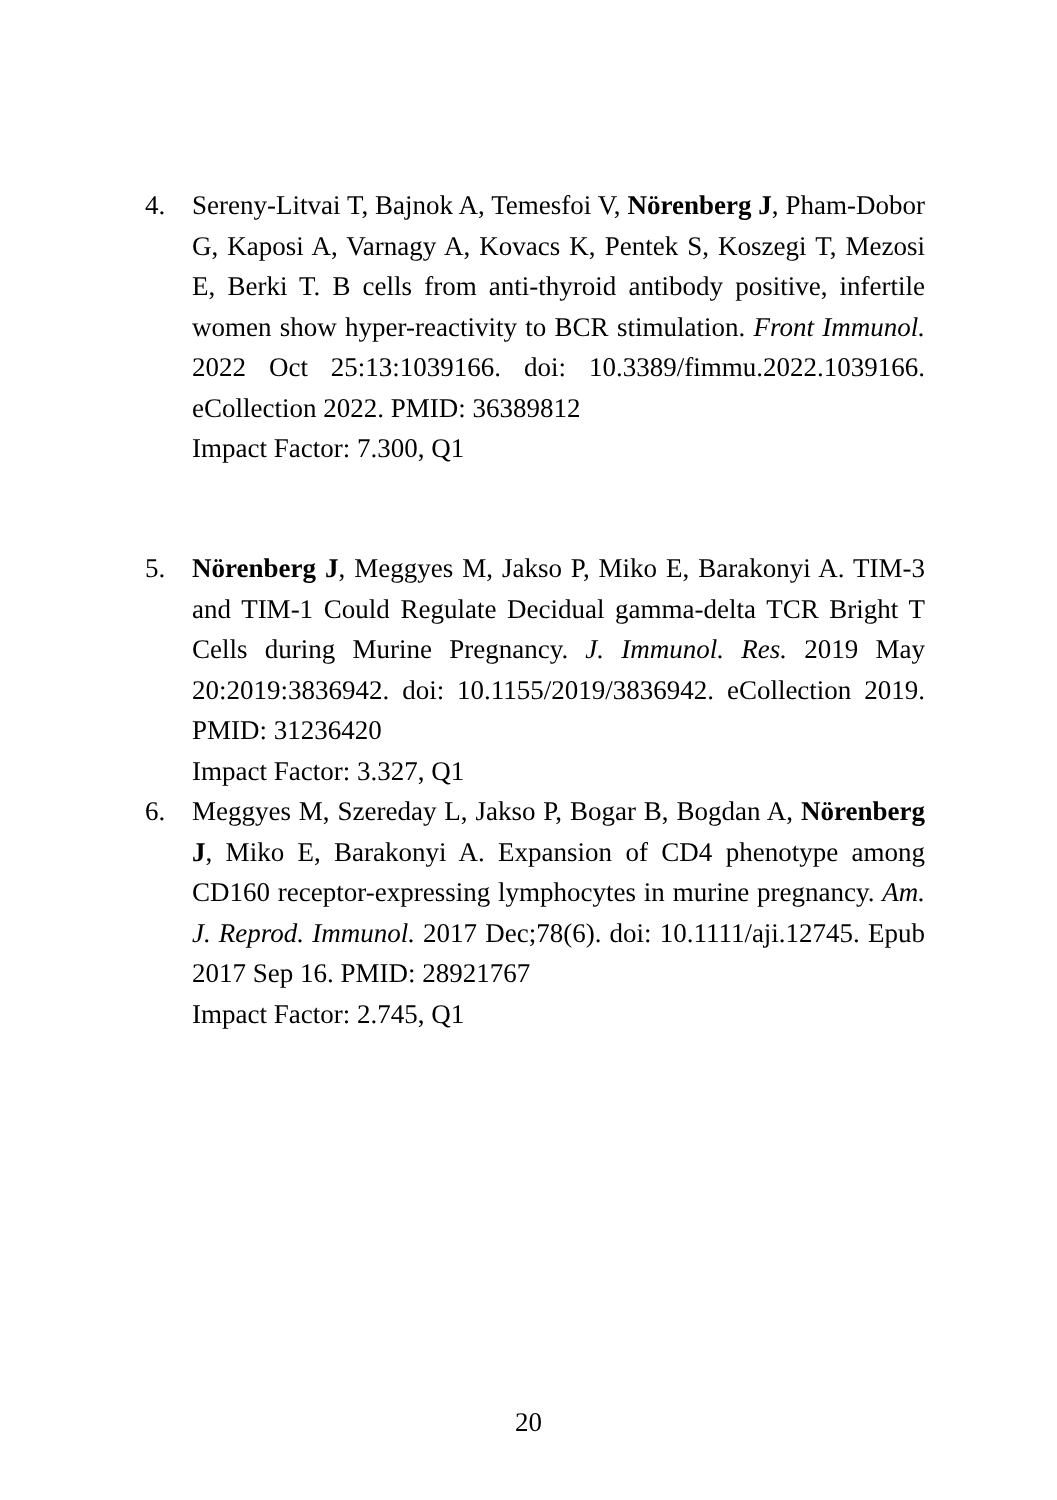4. Sereny-Litvai T, Bajnok A, Temesfoi V, Nörenberg J, Pham-Dobor G, Kaposi A, Varnagy A, Kovacs K, Pentek S, Koszegi T, Mezosi E, Berki T. B cells from anti-thyroid antibody positive, infertile women show hyper-reactivity to BCR stimulation. Front Immunol. 2022 Oct 25:13:1039166. doi: 10.3389/fimmu.2022.1039166. eCollection 2022. PMID: 36389812
Impact Factor: 7.300, Q1
5. Nörenberg J, Meggyes M, Jakso P, Miko E, Barakonyi A. TIM-3 and TIM-1 Could Regulate Decidual gamma-delta TCR Bright T Cells during Murine Pregnancy. J. Immunol. Res. 2019 May 20:2019:3836942. doi: 10.1155/2019/3836942. eCollection 2019. PMID: 31236420
Impact Factor: 3.327, Q1
6. Meggyes M, Szereday L, Jakso P, Bogar B, Bogdan A, Nörenberg J, Miko E, Barakonyi A. Expansion of CD4 phenotype among CD160 receptor-expressing lymphocytes in murine pregnancy. Am. J. Reprod. Immunol. 2017 Dec;78(6). doi: 10.1111/aji.12745. Epub 2017 Sep 16. PMID: 28921767
Impact Factor: 2.745, Q1
20